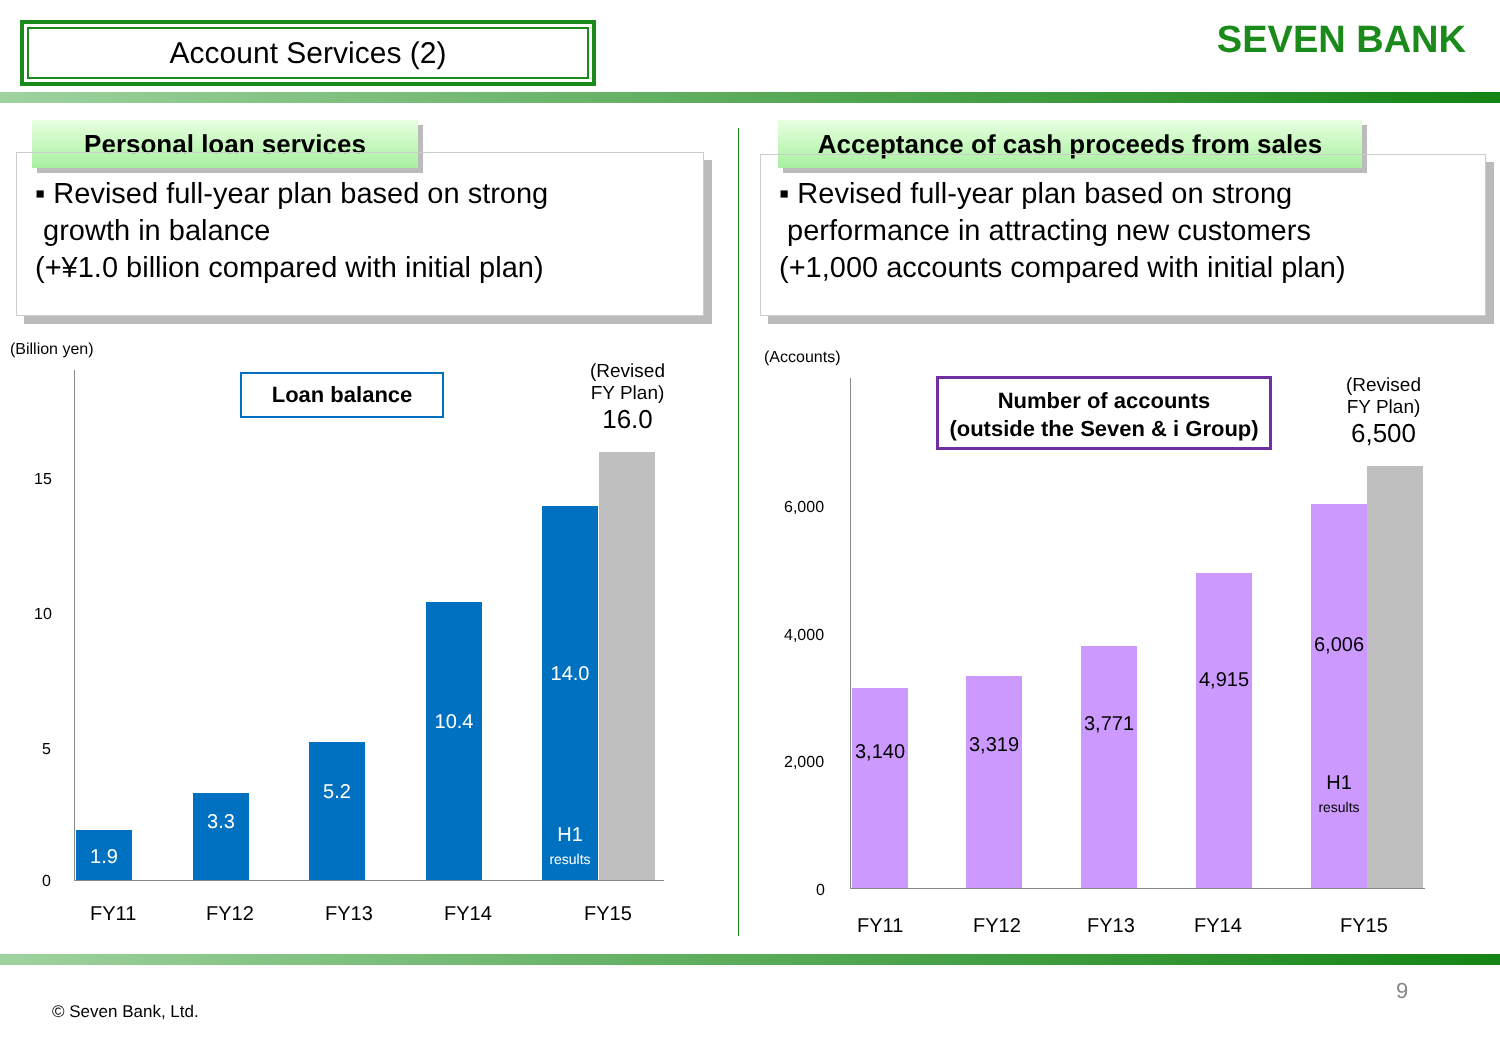Account Services (2) SEVEN BANK
Personal loan services
▪ Revised full-year plan based on strong
growth in balance
(+¥1.0 billion compared with initial plan)
(Billion yen)
Loan balance
(Revised
FY Plan)
16.0
15
10
5
0
1.9
3.3
5.2
10.4
14.0
H1
results
FY11 FY12 FY13 FY14 FY15
Acceptance of cash proceeds from sales
▪ Revised full-year plan based on strong
performance in attracting new customers
(+1,000 accounts compared with initial plan)
(Accounts)
Number of accounts
(outside the Seven & i Group)
(Revised
FY Plan)
6,500
6,000
4,000
2,000
0
3,140
3,319
3,771
4,915
6,006
H1
results
FY11 FY12 FY13 FY14 FY15
9
© Seven Bank, Ltd.